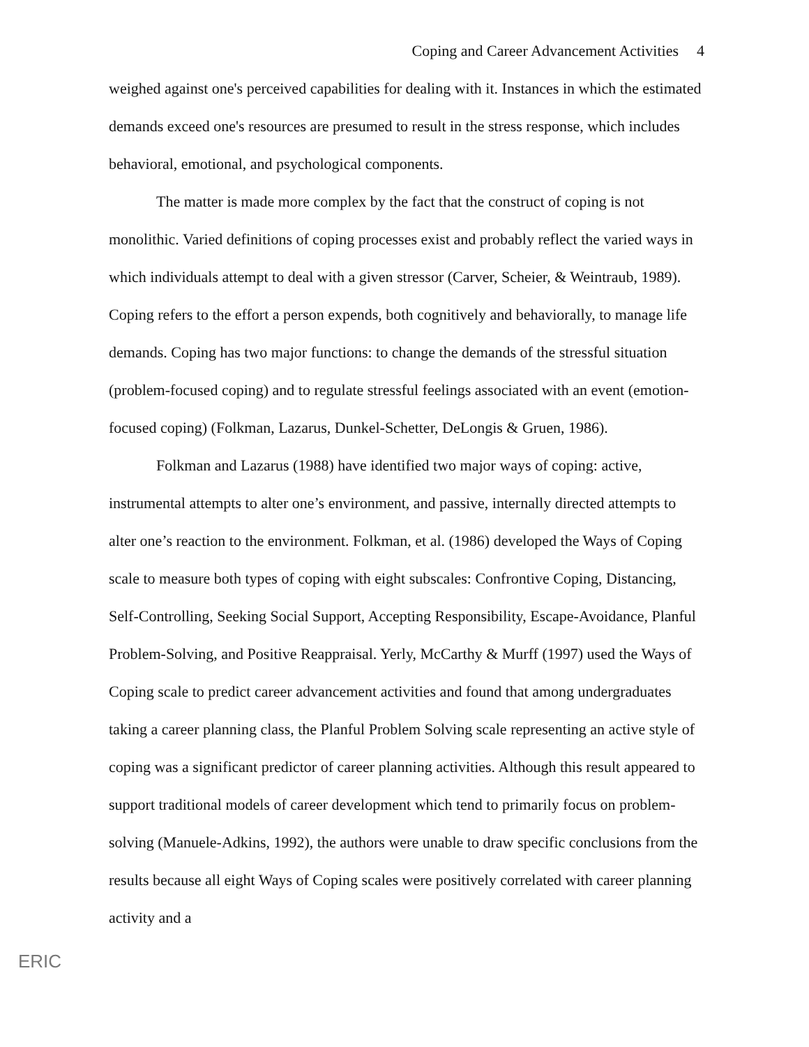Coping and Career Advancement Activities 4
weighed against one's perceived capabilities for dealing with it. Instances in which the estimated demands exceed one's resources are presumed to result in the stress response, which includes behavioral, emotional, and psychological components.
The matter is made more complex by the fact that the construct of coping is not monolithic. Varied definitions of coping processes exist and probably reflect the varied ways in which individuals attempt to deal with a given stressor (Carver, Scheier, & Weintraub, 1989). Coping refers to the effort a person expends, both cognitively and behaviorally, to manage life demands. Coping has two major functions: to change the demands of the stressful situation (problem-focused coping) and to regulate stressful feelings associated with an event (emotion-focused coping) (Folkman, Lazarus, Dunkel-Schetter, DeLongis & Gruen, 1986).
Folkman and Lazarus (1988) have identified two major ways of coping: active, instrumental attempts to alter one’s environment, and passive, internally directed attempts to alter one’s reaction to the environment. Folkman, et al. (1986) developed the Ways of Coping scale to measure both types of coping with eight subscales: Confrontive Coping, Distancing, Self-Controlling, Seeking Social Support, Accepting Responsibility, Escape-Avoidance, Planful Problem-Solving, and Positive Reappraisal. Yerly, McCarthy & Murff (1997) used the Ways of Coping scale to predict career advancement activities and found that among undergraduates taking a career planning class, the Planful Problem Solving scale representing an active style of coping was a significant predictor of career planning activities. Although this result appeared to support traditional models of career development which tend to primarily focus on problem-solving (Manuele-Adkins, 1992), the authors were unable to draw specific conclusions from the results because all eight Ways of Coping scales were positively correlated with career planning activity and a
ERIC